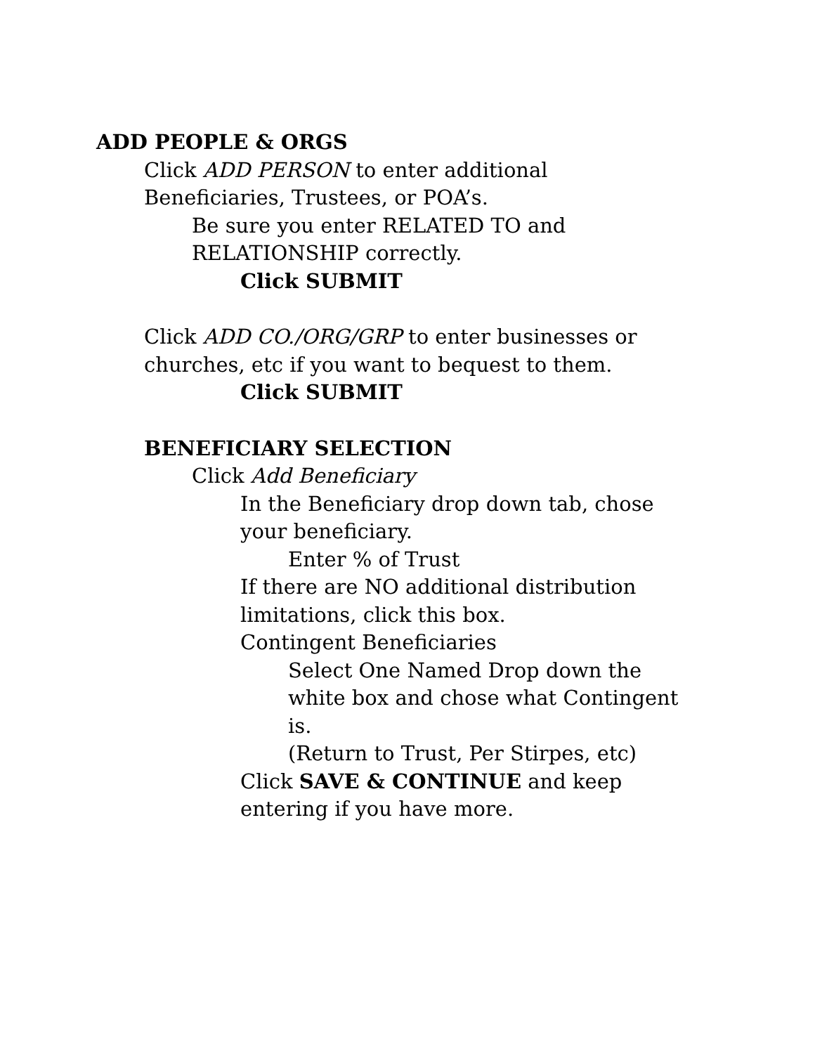ADD PEOPLE & ORGS
Click ADD PERSON to enter additional
Beneficiaries, Trustees, or POA’s.
Be sure you enter RELATED TO and
RELATIONSHIP correctly.
Click SUBMIT
Click ADD CO./ORG/GRP to enter businesses or
churches, etc if you want to bequest to them.
Click SUBMIT
BENEFICIARY SELECTION
Click Add Beneficiary
In the Beneficiary drop down tab, chose
your beneficiary.
Enter % of Trust
If there are NO additional distribution
limitations, click this box.
Contingent Beneficiaries
Select One Named Drop down the
white box and chose what Contingent
is.
(Return to Trust, Per Stirpes, etc)
Click SAVE & CONTINUE and keep
entering if you have more.